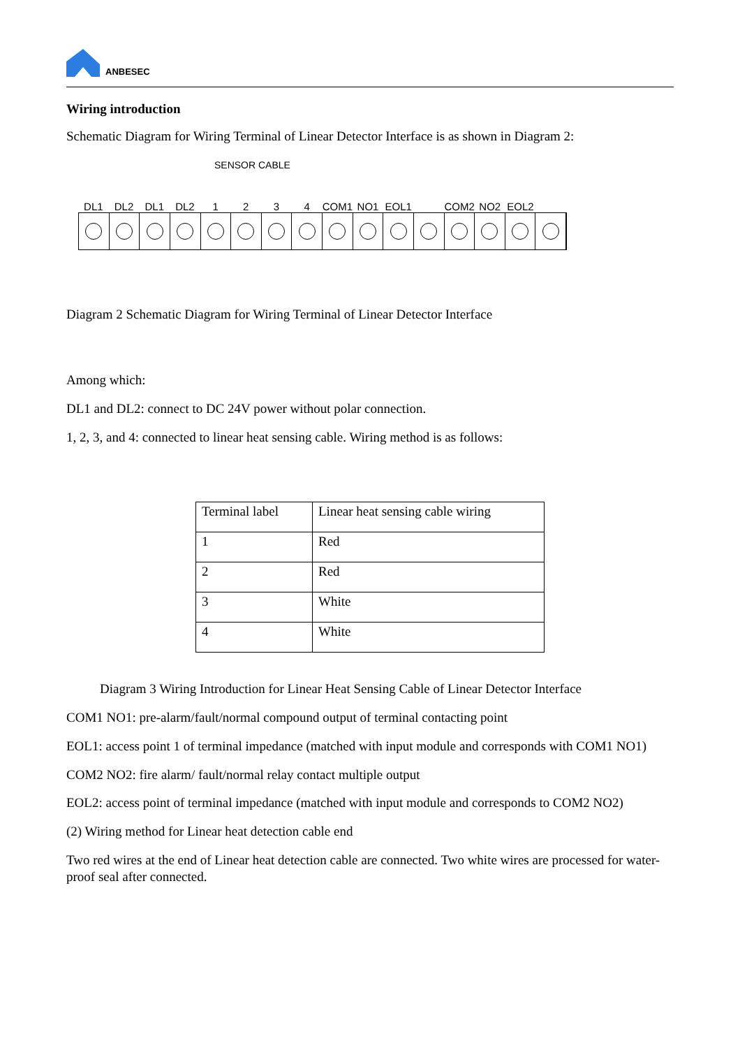ANBESEC
Wiring introduction
Schematic Diagram for Wiring Terminal of Linear Detector Interface is as shown in Diagram 2:
SENSOR CABLE
DL1 DL2 DL1 DL2 1234 COM1 NO1 EOL1 COM2 NO2 EOL2
Diagram 2 Schematic Diagram for Wiring Terminal of Linear Detector Interface
Among which:
DL1 and DL2: connect to DC 24V power without polar connection.
1, 2, 3, and 4: connected to linear heat sensing cable. Wiring method is as follows:
| Terminal label | Linear heat sensing cable wiring |
| 1 | Red |
| 2 | Red |
| 3 | White |
| 4 | White |
Diagram 3 Wiring Introduction for Linear Heat Sensing Cable of Linear Detector Interface
COM1 NO1: pre-alarm/fault/normal compound output of terminal contacting point
EOL1: access point 1 of terminal impedance (matched with input module and corresponds with COM1 NO1)
COM2 NO2: fire alarm/ fault/normal relay contact multiple output
EOL2: access point of terminal impedance (matched with input module and corresponds to COM2 NO2)
(2) Wiring method for Linear heat detection cable end
Two red wires at the end of Linear heat detection cable are connected. Two white wires are processed for water-proof seal after connected.